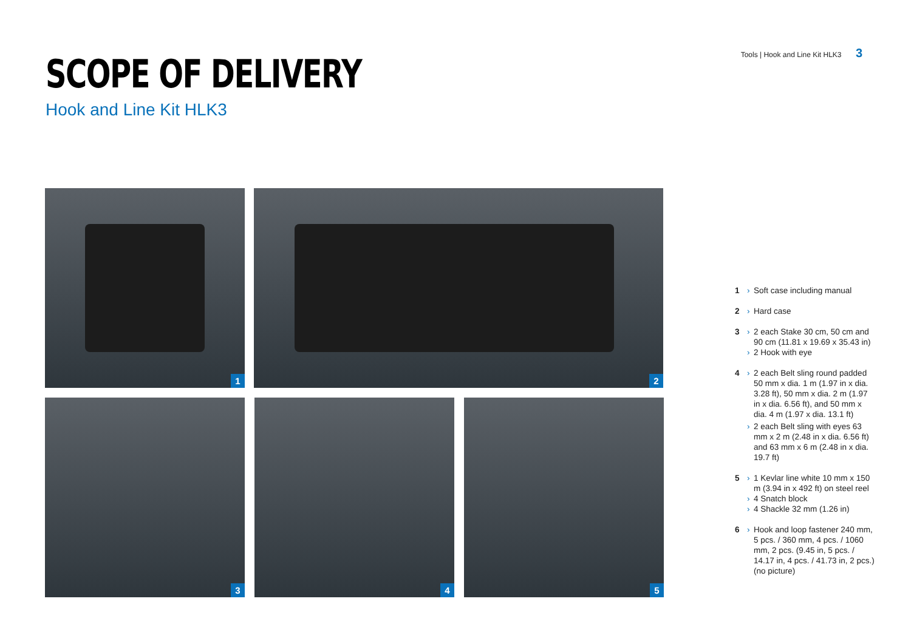Tools | Hook and Line Kit HLK3 3
SCOPE OF DELIVERY
Hook and Line Kit HLK3
1
2
3
4
5
1 › Soft case including manual
2 › Hard case
3 › 2 each Stake 30 cm, 50 cm and 90 cm (11.81 x 19.69 x 35.43 in)
› 2 Hook with eye
4 › 2 each Belt sling round padded 50 mm x dia. 1 m (1.97 in x dia. 3.28 ft), 50 mm x dia. 2 m (1.97 in x dia. 6.56 ft), and 50 mm x dia. 4 m (1.97 x dia. 13.1 ft)
› 2 each Belt sling with eyes 63 mm x 2 m (2.48 in x dia. 6.56 ft) and 63 mm x 6 m (2.48 in x dia. 19.7 ft)
5 › 1 Kevlar line white 10 mm x 150 m (3.94 in x 492 ft) on steel reel
› 4 Snatch block
› 4 Shackle 32 mm (1.26 in)
6 › Hook and loop fastener 240 mm, 5 pcs. / 360 mm, 4 pcs. / 1060 mm, 2 pcs. (9.45 in, 5 pcs. / 14.17 in, 4 pcs. / 41.73 in, 2 pcs.) (no picture)